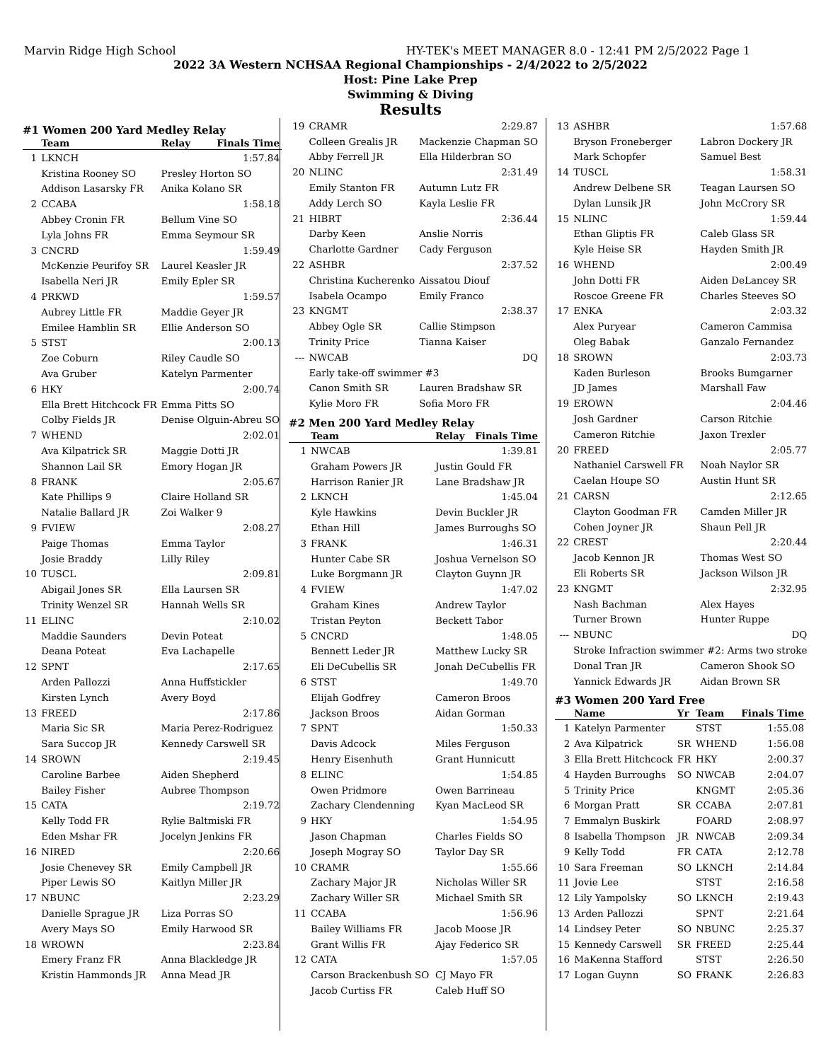Marvin Ridge High School HY-TEK's MEET MANAGER 8.0 - 12:41 PM 2/5/2022 Page 1
2022 3A Western NCHSAA Regional Championships - 2/4/2022 to 2/5/2022
Host: Pine Lake Prep
Swimming & Diving
Results
#1 Women 200 Yard Medley Relay
| | Team | Relay | Finals Time |
| --- | --- | --- | --- |
| 1 | LKNCH | | 1:57.84 |
| | Kristina Rooney SO | Presley Horton SO | |
| | Addison Lasarsky FR | Anika Kolano SR | |
| 2 | CCABA | | 1:58.18 |
| | Abbey Cronin FR | Bellum Vine SO | |
| | Lyla Johns FR | Emma Seymour SR | |
| 3 | CNCRD | | 1:59.49 |
| | McKenzie Peurifoy SR | Laurel Keasler JR | |
| | Isabella Neri JR | Emily Epler SR | |
| 4 | PRKWD | | 1:59.57 |
| | Aubrey Little FR | Maddie Geyer JR | |
| | Emilee Hamblin SR | Ellie Anderson SO | |
| 5 | STST | | 2:00.13 |
| | Zoe Coburn | Riley Caudle SO | |
| | Ava Gruber | Katelyn Parmenter | |
| 6 | HKY | | 2:00.74 |
| | Ella Brett Hitchcock FR | Emma Pitts SO | |
| | Colby Fields JR | Denise Olguin-Abreu SO | |
| 7 | WHEND | | 2:02.01 |
| | Ava Kilpatrick SR | Maggie Dotti JR | |
| | Shannon Lail SR | Emory Hogan JR | |
| 8 | FRANK | | 2:05.67 |
| | Kate Phillips 9 | Claire Holland SR | |
| | Natalie Ballard JR | Zoi Walker 9 | |
| 9 | FVIEW | | 2:08.27 |
| | Paige Thomas | Emma Taylor | |
| | Josie Braddy | Lilly Riley | |
| 10 | TUSCL | | 2:09.81 |
| | Abigail Jones SR | Ella Laursen SR | |
| | Trinity Wenzel SR | Hannah Wells SR | |
| 11 | ELINC | | 2:10.02 |
| | Maddie Saunders | Devin Poteat | |
| | Deana Poteat | Eva Lachapelle | |
| 12 | SPNT | | 2:17.65 |
| | Arden Pallozzi | Anna Huffstickler | |
| | Kirsten Lynch | Avery Boyd | |
| 13 | FREED | | 2:17.86 |
| | Maria Sic SR | Maria Perez-Rodriguez | |
| | Sara Succop JR | Kennedy Carswell SR | |
| 14 | SROWN | | 2:19.45 |
| | Caroline Barbee | Aiden Shepherd | |
| | Bailey Fisher | Aubree Thompson | |
| 15 | CATA | | 2:19.72 |
| | Kelly Todd FR | Rylie Baltmiski FR | |
| | Eden Mshar FR | Jocelyn Jenkins FR | |
| 16 | NIRED | | 2:20.66 |
| | Josie Chenevey SR | Emily Campbell JR | |
| | Piper Lewis SO | Kaitlyn Miller JR | |
| 17 | NBUNC | | 2:23.29 |
| | Danielle Sprague JR | Liza Porras SO | |
| | Avery Mays SO | Emily Harwood SR | |
| 18 | WROWN | | 2:23.84 |
| | Emery Franz FR | Anna Blackledge JR | |
| | Kristin Hammonds JR | Anna Mead JR | |
| 19 | CRAMR | 2:29.87 |
| | Colleen Grealis JR | Mackenzie Chapman SO |
| | Abby Ferrell JR | Ella Hilderbran SO |
| 20 | NLINC | 2:31.49 |
| | Emily Stanton FR | Autumn Lutz FR |
| | Addy Lerch SO | Kayla Leslie FR |
| 21 | HIBRT | 2:36.44 |
| | Darby Keen | Anslie Norris |
| | Charlotte Gardner | Cady Ferguson |
| 22 | ASHBR | 2:37.52 |
| | Christina Kucherenko | Aissatou Diouf |
| | Isabela Ocampo | Emily Franco |
| 23 | KNGMT | 2:38.37 |
| | Abbey Ogle SR | Callie Stimpson |
| | Trinity Price | Tianna Kaiser |
| --- | NWCAB | DQ |
| | Early take-off swimmer #3 | |
| | Canon Smith SR | Lauren Bradshaw SR |
| | Kylie Moro FR | Sofia Moro FR |
#2 Men 200 Yard Medley Relay
| | Team | Relay Finals Time |
| --- | --- | --- |
| 1 | NWCAB | 1:39.81 |
| | Graham Powers JR | Justin Gould FR |
| | Harrison Ranier JR | Lane Bradshaw JR |
| 2 | LKNCH | 1:45.04 |
| | Kyle Hawkins | Devin Buckler JR |
| | Ethan Hill | James Burroughs SO |
| 3 | FRANK | 1:46.31 |
| | Hunter Cabe SR | Joshua Vernelson SO |
| | Luke Borgmann JR | Clayton Guynn JR |
| 4 | FVIEW | 1:47.02 |
| | Graham Kines | Andrew Taylor |
| | Tristan Peyton | Beckett Tabor |
| 5 | CNCRD | 1:48.05 |
| | Bennett Leder JR | Matthew Lucky SR |
| | Eli DeCubellis SR | Jonah DeCubellis FR |
| 6 | STST | 1:49.70 |
| | Elijah Godfrey | Cameron Broos |
| | Jackson Broos | Aidan Gorman |
| 7 | SPNT | 1:50.33 |
| | Davis Adcock | Miles Ferguson |
| | Henry Eisenhuth | Grant Hunnicutt |
| 8 | ELINC | 1:54.85 |
| | Owen Pridmore | Owen Barrineau |
| | Zachary Clendenning | Kyan MacLeod SR |
| 9 | HKY | 1:54.95 |
| | Jason Chapman | Charles Fields SO |
| | Joseph Mogray SO | Taylor Day SR |
| 10 | CRAMR | 1:55.66 |
| | Zachary Major JR | Nicholas Willer SR |
| | Zachary Willer SR | Michael Smith SR |
| 11 | CCABA | 1:56.96 |
| | Bailey Williams FR | Jacob Moose JR |
| | Grant Willis FR | Ajay Federico SR |
| 12 | CATA | 1:57.05 |
| | Carson Brackenbush SO | CJ Mayo FR |
| | Jacob Curtiss FR | Caleb Huff SO |
| 13 | ASHBR | 1:57.68 |
| | Bryson Froneberger | Labron Dockery JR |
| | Mark Schopfer | Samuel Best |
| 14 | TUSCL | 1:58.31 |
| | Andrew Delbene SR | Teagan Laursen SO |
| | Dylan Lunsik JR | John McCrory SR |
| 15 | NLINC | 1:59.44 |
| | Ethan Gliptis FR | Caleb Glass SR |
| | Kyle Heise SR | Hayden Smith JR |
| 16 | WHEND | 2:00.49 |
| | John Dotti FR | Aiden DeLancey SR |
| | Roscoe Greene FR | Charles Steeves SO |
| 17 | ENKA | 2:03.32 |
| | Alex Puryear | Cameron Cammisa |
| | Oleg Babak | Ganzalo Fernandez |
| 18 | SROWN | 2:03.73 |
| | Kaden Burleson | Brooks Bumgarner |
| | JD James | Marshall Faw |
| 19 | EROWN | 2:04.46 |
| | Josh Gardner | Carson Ritchie |
| | Cameron Ritchie | Jaxon Trexler |
| 20 | FREED | 2:05.77 |
| | Nathaniel Carswell FR | Noah Naylor SR |
| | Caelan Houpe SO | Austin Hunt SR |
| 21 | CARSN | 2:12.65 |
| | Clayton Goodman FR | Camden Miller JR |
| | Cohen Joyner JR | Shaun Pell JR |
| 22 | CREST | 2:20.44 |
| | Jacob Kennon JR | Thomas West SO |
| | Eli Roberts SR | Jackson Wilson JR |
| 23 | KNGMT | 2:32.95 |
| | Nash Bachman | Alex Hayes |
| | Turner Brown | Hunter Ruppe |
| --- | NBUNC | DQ |
| | Stroke Infraction swimmer #2: Arms two stroke | |
| | Donal Tran JR | Cameron Shook SO |
| | Yannick Edwards JR | Aidan Brown SR |
#3 Women 200 Yard Free
| | Name | Yr | Team | Finals Time |
| --- | --- | --- | --- | --- |
| 1 | Katelyn Parmenter | | STST | 1:55.08 |
| 2 | Ava Kilpatrick | SR | WHEND | 1:56.08 |
| 3 | Ella Brett Hitchcock | FR | HKY | 2:00.37 |
| 4 | Hayden Burroughs | SO | NWCAB | 2:04.07 |
| 5 | Trinity Price | | KNGMT | 2:05.36 |
| 6 | Morgan Pratt | SR | CCABA | 2:07.81 |
| 7 | Emmalyn Buskirk | | FOARD | 2:08.97 |
| 8 | Isabella Thompson | JR | NWCAB | 2:09.34 |
| 9 | Kelly Todd | FR | CATA | 2:12.78 |
| 10 | Sara Freeman | SO | LKNCH | 2:14.84 |
| 11 | Jovie Lee | | STST | 2:16.58 |
| 12 | Lily Yampolsky | SO | LKNCH | 2:19.43 |
| 13 | Arden Pallozzi | | SPNT | 2:21.64 |
| 14 | Lindsey Peter | SO | NBUNC | 2:25.37 |
| 15 | Kennedy Carswell | SR | FREED | 2:25.44 |
| 16 | MaKenna Stafford | | STST | 2:26.50 |
| 17 | Logan Guynn | SO | FRANK | 2:26.83 |